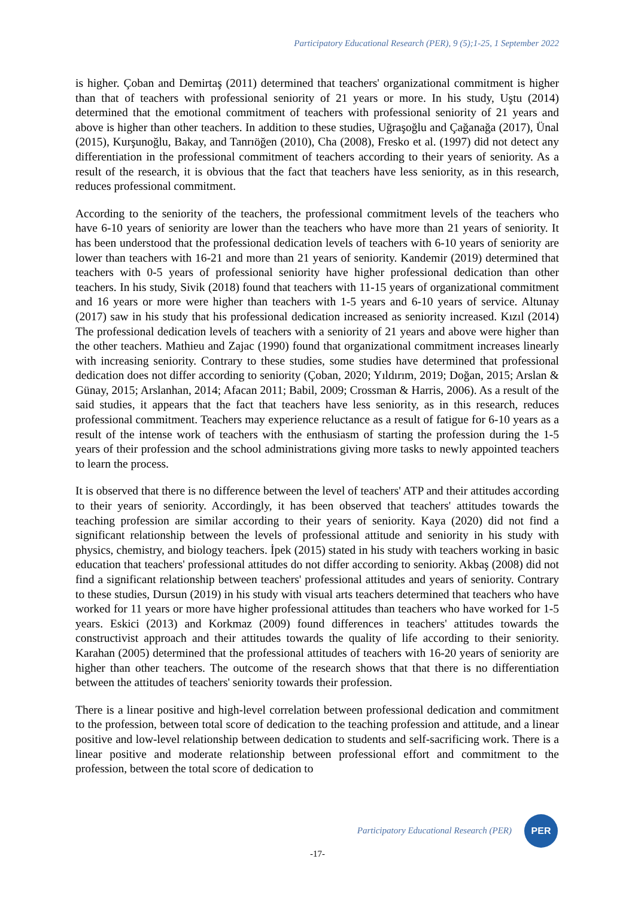Participatory Educational Research (PER), 9 (5);1-25, 1 September 2022
is higher. Çoban and Demirtaş (2011) determined that teachers' organizational commitment is higher than that of teachers with professional seniority of 21 years or more. In his study, Uştu (2014) determined that the emotional commitment of teachers with professional seniority of 21 years and above is higher than other teachers. In addition to these studies, Uğraşoğlu and Çağanağa (2017), Ünal (2015), Kurşunoğlu, Bakay, and Tanrıöğen (2010), Cha (2008), Fresko et al. (1997) did not detect any differentiation in the professional commitment of teachers according to their years of seniority. As a result of the research, it is obvious that the fact that teachers have less seniority, as in this research, reduces professional commitment.
According to the seniority of the teachers, the professional commitment levels of the teachers who have 6-10 years of seniority are lower than the teachers who have more than 21 years of seniority. It has been understood that the professional dedication levels of teachers with 6-10 years of seniority are lower than teachers with 16-21 and more than 21 years of seniority. Kandemir (2019) determined that teachers with 0-5 years of professional seniority have higher professional dedication than other teachers. In his study, Sivik (2018) found that teachers with 11-15 years of organizational commitment and 16 years or more were higher than teachers with 1-5 years and 6-10 years of service. Altunay (2017) saw in his study that his professional dedication increased as seniority increased. Kızıl (2014) The professional dedication levels of teachers with a seniority of 21 years and above were higher than the other teachers. Mathieu and Zajac (1990) found that organizational commitment increases linearly with increasing seniority. Contrary to these studies, some studies have determined that professional dedication does not differ according to seniority (Çoban, 2020; Yıldırım, 2019; Doğan, 2015; Arslan & Günay, 2015; Arslanhan, 2014; Afacan 2011; Babil, 2009; Crossman & Harris, 2006). As a result of the said studies, it appears that the fact that teachers have less seniority, as in this research, reduces professional commitment. Teachers may experience reluctance as a result of fatigue for 6-10 years as a result of the intense work of teachers with the enthusiasm of starting the profession during the 1-5 years of their profession and the school administrations giving more tasks to newly appointed teachers to learn the process.
It is observed that there is no difference between the level of teachers' ATP and their attitudes according to their years of seniority. Accordingly, it has been observed that teachers' attitudes towards the teaching profession are similar according to their years of seniority. Kaya (2020) did not find a significant relationship between the levels of professional attitude and seniority in his study with physics, chemistry, and biology teachers. İpek (2015) stated in his study with teachers working in basic education that teachers' professional attitudes do not differ according to seniority. Akbaş (2008) did not find a significant relationship between teachers' professional attitudes and years of seniority. Contrary to these studies, Dursun (2019) in his study with visual arts teachers determined that teachers who have worked for 11 years or more have higher professional attitudes than teachers who have worked for 1-5 years. Eskici (2013) and Korkmaz (2009) found differences in teachers' attitudes towards the constructivist approach and their attitudes towards the quality of life according to their seniority. Karahan (2005) determined that the professional attitudes of teachers with 16-20 years of seniority are higher than other teachers. The outcome of the research shows that that there is no differentiation between the attitudes of teachers' seniority towards their profession.
There is a linear positive and high-level correlation between professional dedication and commitment to the profession, between total score of dedication to the teaching profession and attitude, and a linear positive and low-level relationship between dedication to students and self-sacrificing work. There is a linear positive and moderate relationship between professional effort and commitment to the profession, between the total score of dedication to
Participatory Educational Research (PER)
PER
-17-